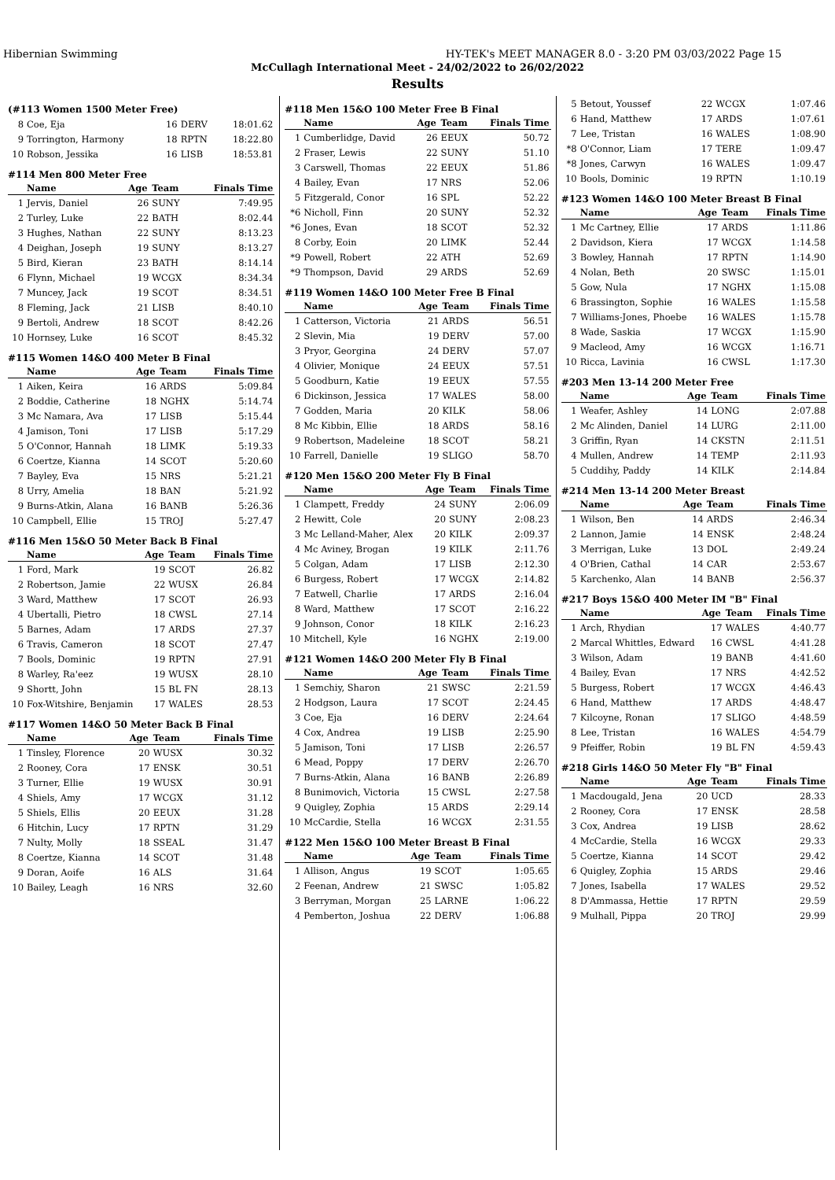Hibernian Swimming HY-TEK's MEET MANAGER 8.0 - 3:20 PM 03/03/2022 Page 15
McCullagh International Meet - 24/02/2022 to 26/02/2022
Results
(#113 Women 1500 Meter Free)
| 8 | Coe, Eja | 16 | DERV | 18:01.62 |
| 9 | Torrington, Harmony | 18 | RPTN | 18:22.80 |
| 10 | Robson, Jessika | 16 | LISB | 18:53.81 |
#114 Men 800 Meter Free
| | Name | Age | Team | Finals Time |
| --- | --- | --- | --- | --- |
| 1 | Jervis, Daniel | 26 | SUNY | 7:49.95 |
| 2 | Turley, Luke | 22 | BATH | 8:02.44 |
| 3 | Hughes, Nathan | 22 | SUNY | 8:13.23 |
| 4 | Deighan, Joseph | 19 | SUNY | 8:13.27 |
| 5 | Bird, Kieran | 23 | BATH | 8:14.14 |
| 6 | Flynn, Michael | 19 | WCGX | 8:34.34 |
| 7 | Muncey, Jack | 19 | SCOT | 8:34.51 |
| 8 | Fleming, Jack | 21 | LISB | 8:40.10 |
| 9 | Bertoli, Andrew | 18 | SCOT | 8:42.26 |
| 10 | Hornsey, Luke | 16 | SCOT | 8:45.32 |
#115 Women 14&O 400 Meter B Final
| | Name | Age | Team | Finals Time |
| --- | --- | --- | --- | --- |
| 1 | Aiken, Keira | 16 | ARDS | 5:09.84 |
| 2 | Boddie, Catherine | 18 | NGHX | 5:14.74 |
| 3 | Mc Namara, Ava | 17 | LISB | 5:15.44 |
| 4 | Jamison, Toni | 17 | LISB | 5:17.29 |
| 5 | O'Connor, Hannah | 18 | LIMK | 5:19.33 |
| 6 | Coertze, Kianna | 14 | SCOT | 5:20.60 |
| 7 | Bayley, Eva | 15 | NRS | 5:21.21 |
| 8 | Urry, Amelia | 18 | BAN | 5:21.92 |
| 9 | Burns-Atkin, Alana | 16 | BANB | 5:26.36 |
| 10 | Campbell, Ellie | 15 | TROJ | 5:27.47 |
#116 Men 15&O 50 Meter Back B Final
| | Name | Age | Team | Finals Time |
| --- | --- | --- | --- | --- |
| 1 | Ford, Mark | 19 | SCOT | 26.82 |
| 2 | Robertson, Jamie | 22 | WUSX | 26.84 |
| 3 | Ward, Matthew | 17 | SCOT | 26.93 |
| 4 | Ubertalli, Pietro | 18 | CWSL | 27.14 |
| 5 | Barnes, Adam | 17 | ARDS | 27.37 |
| 6 | Travis, Cameron | 18 | SCOT | 27.47 |
| 7 | Bools, Dominic | 19 | RPTN | 27.91 |
| 8 | Warley, Ra'eez | 19 | WUSX | 28.10 |
| 9 | Shortt, John | 15 | BL FN | 28.13 |
| 10 | Fox-Witshire, Benjamin | 17 | WALES | 28.53 |
#117 Women 14&O 50 Meter Back B Final
| | Name | Age | Team | Finals Time |
| --- | --- | --- | --- | --- |
| 1 | Tinsley, Florence | 20 | WUSX | 30.32 |
| 2 | Rooney, Cora | 17 | ENSK | 30.51 |
| 3 | Turner, Ellie | 19 | WUSX | 30.91 |
| 4 | Shiels, Amy | 17 | WCGX | 31.12 |
| 5 | Shiels, Ellis | 20 | EEUX | 31.28 |
| 6 | Hitchin, Lucy | 17 | RPTN | 31.29 |
| 7 | Nulty, Molly | 18 | SSEAL | 31.47 |
| 8 | Coertze, Kianna | 14 | SCOT | 31.48 |
| 9 | Doran, Aoife | 16 | ALS | 31.64 |
| 10 | Bailey, Leagh | 16 | NRS | 32.60 |
#118 Men 15&O 100 Meter Free B Final
| | Name | Age | Team | Finals Time |
| --- | --- | --- | --- | --- |
| 1 | Cumberlidge, David | 26 | EEUX | 50.72 |
| 2 | Fraser, Lewis | 22 | SUNY | 51.10 |
| 3 | Carswell, Thomas | 22 | EEUX | 51.86 |
| 4 | Bailey, Evan | 17 | NRS | 52.06 |
| 5 | Fitzgerald, Conor | 16 | SPL | 52.22 |
| *6 | Nicholl, Finn | 20 | SUNY | 52.32 |
| *6 | Jones, Evan | 18 | SCOT | 52.32 |
| 8 | Corby, Eoin | 20 | LIMK | 52.44 |
| *9 | Powell, Robert | 22 | ATH | 52.69 |
| *9 | Thompson, David | 29 | ARDS | 52.69 |
#119 Women 14&O 100 Meter Free B Final
| | Name | Age | Team | Finals Time |
| --- | --- | --- | --- | --- |
| 1 | Catterson, Victoria | 21 | ARDS | 56.51 |
| 2 | Slevin, Mia | 19 | DERV | 57.00 |
| 3 | Pryor, Georgina | 24 | DERV | 57.07 |
| 4 | Olivier, Monique | 24 | EEUX | 57.51 |
| 5 | Goodburn, Katie | 19 | EEUX | 57.55 |
| 6 | Dickinson, Jessica | 17 | WALES | 58.00 |
| 7 | Godden, Maria | 20 | KILK | 58.06 |
| 8 | Mc Kibbin, Ellie | 18 | ARDS | 58.16 |
| 9 | Robertson, Madeleine | 18 | SCOT | 58.21 |
| 10 | Farrell, Danielle | 19 | SLIGO | 58.70 |
#120 Men 15&O 200 Meter Fly B Final
| | Name | Age | Team | Finals Time |
| --- | --- | --- | --- | --- |
| 1 | Clampett, Freddy | 24 | SUNY | 2:06.09 |
| 2 | Hewitt, Cole | 20 | SUNY | 2:08.23 |
| 3 | Mc Lelland-Maher, Alex | 20 | KILK | 2:09.37 |
| 4 | Mc Aviney, Brogan | 19 | KILK | 2:11.76 |
| 5 | Colgan, Adam | 17 | LISB | 2:12.30 |
| 6 | Burgess, Robert | 17 | WCGX | 2:14.82 |
| 7 | Eatwell, Charlie | 17 | ARDS | 2:16.04 |
| 8 | Ward, Matthew | 17 | SCOT | 2:16.22 |
| 9 | Johnson, Conor | 18 | KILK | 2:16.23 |
| 10 | Mitchell, Kyle | 16 | NGHX | 2:19.00 |
#121 Women 14&O 200 Meter Fly B Final
| | Name | Age | Team | Finals Time |
| --- | --- | --- | --- | --- |
| 1 | Semchiy, Sharon | 21 | SWSC | 2:21.59 |
| 2 | Hodgson, Laura | 17 | SCOT | 2:24.45 |
| 3 | Coe, Eja | 16 | DERV | 2:24.64 |
| 4 | Cox, Andrea | 19 | LISB | 2:25.90 |
| 5 | Jamison, Toni | 17 | LISB | 2:26.57 |
| 6 | Mead, Poppy | 17 | DERV | 2:26.70 |
| 7 | Burns-Atkin, Alana | 16 | BANB | 2:26.89 |
| 8 | Bunimovich, Victoria | 15 | CWSL | 2:27.58 |
| 9 | Quigley, Zophia | 15 | ARDS | 2:29.14 |
| 10 | McCardie, Stella | 16 | WCGX | 2:31.55 |
#122 Men 15&O 100 Meter Breast B Final
| | Name | Age | Team | Finals Time |
| --- | --- | --- | --- | --- |
| 1 | Allison, Angus | 19 | SCOT | 1:05.65 |
| 2 | Feenan, Andrew | 21 | SWSC | 1:05.82 |
| 3 | Berryman, Morgan | 25 | LARNE | 1:06.22 |
| 4 | Pemberton, Joshua | 22 | DERV | 1:06.88 |
| 5 | Betout, Youssef | 22 | WCGX | 1:07.46 |
| 6 | Hand, Matthew | 17 | ARDS | 1:07.61 |
| 7 | Lee, Tristan | 16 | WALES | 1:08.90 |
| *8 | O'Connor, Liam | 17 | TERE | 1:09.47 |
| *8 | Jones, Carwyn | 16 | WALES | 1:09.47 |
| 10 | Bools, Dominic | 19 | RPTN | 1:10.19 |
#123 Women 14&O 100 Meter Breast B Final
| | Name | Age | Team | Finals Time |
| --- | --- | --- | --- | --- |
| 1 | Mc Cartney, Ellie | 17 | ARDS | 1:11.86 |
| 2 | Davidson, Kiera | 17 | WCGX | 1:14.58 |
| 3 | Bowley, Hannah | 17 | RPTN | 1:14.90 |
| 4 | Nolan, Beth | 20 | SWSC | 1:15.01 |
| 5 | Gow, Nula | 17 | NGHX | 1:15.08 |
| 6 | Brassington, Sophie | 16 | WALES | 1:15.58 |
| 7 | Williams-Jones, Phoebe | 16 | WALES | 1:15.78 |
| 8 | Wade, Saskia | 17 | WCGX | 1:15.90 |
| 9 | Macleod, Amy | 16 | WCGX | 1:16.71 |
| 10 | Ricca, Lavinia | 16 | CWSL | 1:17.30 |
#203 Men 13-14 200 Meter Free
| | Name | Age | Team | Finals Time |
| --- | --- | --- | --- | --- |
| 1 | Weafer, Ashley | 14 | LONG | 2:07.88 |
| 2 | Mc Alinden, Daniel | 14 | LURG | 2:11.00 |
| 3 | Griffin, Ryan | 14 | CKSTN | 2:11.51 |
| 4 | Mullen, Andrew | 14 | TEMP | 2:11.93 |
| 5 | Cuddihy, Paddy | 14 | KILK | 2:14.84 |
#214 Men 13-14 200 Meter Breast
| | Name | Age | Team | Finals Time |
| --- | --- | --- | --- | --- |
| 1 | Wilson, Ben | 14 | ARDS | 2:46.34 |
| 2 | Lannon, Jamie | 14 | ENSK | 2:48.24 |
| 3 | Merrigan, Luke | 13 | DOL | 2:49.24 |
| 4 | O'Brien, Cathal | 14 | CAR | 2:53.67 |
| 5 | Karchenko, Alan | 14 | BANB | 2:56.37 |
#217 Boys 15&O 400 Meter IM "B" Final
| | Name | Age | Team | Finals Time |
| --- | --- | --- | --- | --- |
| 1 | Arch, Rhydian | 17 | WALES | 4:40.77 |
| 2 | Marcal Whittles, Edward | 16 | CWSL | 4:41.28 |
| 3 | Wilson, Adam | 19 | BANB | 4:41.60 |
| 4 | Bailey, Evan | 17 | NRS | 4:42.52 |
| 5 | Burgess, Robert | 17 | WCGX | 4:46.43 |
| 6 | Hand, Matthew | 17 | ARDS | 4:48.47 |
| 7 | Kilcoyne, Ronan | 17 | SLIGO | 4:48.59 |
| 8 | Lee, Tristan | 16 | WALES | 4:54.79 |
| 9 | Pfeiffer, Robin | 19 | BL FN | 4:59.43 |
#218 Girls 14&O 50 Meter Fly "B" Final
| | Name | Age | Team | Finals Time |
| --- | --- | --- | --- | --- |
| 1 | Macdougald, Jena | 20 | UCD | 28.33 |
| 2 | Rooney, Cora | 17 | ENSK | 28.58 |
| 3 | Cox, Andrea | 19 | LISB | 28.62 |
| 4 | McCardie, Stella | 16 | WCGX | 29.33 |
| 5 | Coertze, Kianna | 14 | SCOT | 29.42 |
| 6 | Quigley, Zophia | 15 | ARDS | 29.46 |
| 7 | Jones, Isabella | 17 | WALES | 29.52 |
| 8 | D'Ammassa, Hettie | 17 | RPTN | 29.59 |
| 9 | Mulhall, Pippa | 20 | TROJ | 29.99 |